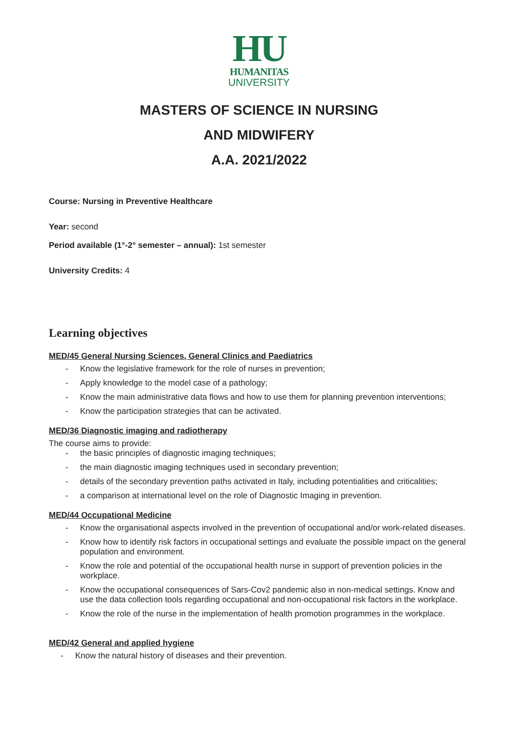HU
HUMANITAS
UNIVERSITY
MASTERS OF SCIENCE IN NURSING
AND MIDWIFERY
A.A. 2021/2022
Course: Nursing in Preventive Healthcare
Year: second
Period available (1°-2° semester – annual): 1st semester
University Credits: 4
Learning objectives
MED/45 General Nursing Sciences, General Clinics and Paediatrics
Know the legislative framework for the role of nurses in prevention;
Apply knowledge to the model case of a pathology;
Know the main administrative data flows and how to use them for planning prevention interventions;
Know the participation strategies that can be activated.
MED/36 Diagnostic imaging and radiotherapy
The course aims to provide:
the basic principles of diagnostic imaging techniques;
the main diagnostic imaging techniques used in secondary prevention;
details of the secondary prevention paths activated in Italy, including potentialities and criticalities;
a comparison at international level on the role of Diagnostic Imaging in prevention.
MED/44 Occupational Medicine
Know the organisational aspects involved in the prevention of occupational and/or work-related diseases.
Know how to identify risk factors in occupational settings and evaluate the possible impact on the general population and environment.
Know the role and potential of the occupational health nurse in support of prevention policies in the workplace.
Know the occupational consequences of Sars-Cov2 pandemic also in non-medical settings. Know and use the data collection tools regarding occupational and non-occupational risk factors in the workplace.
Know the role of the nurse in the implementation of health promotion programmes in the workplace.
MED/42 General and applied hygiene
Know the natural history of diseases and their prevention.